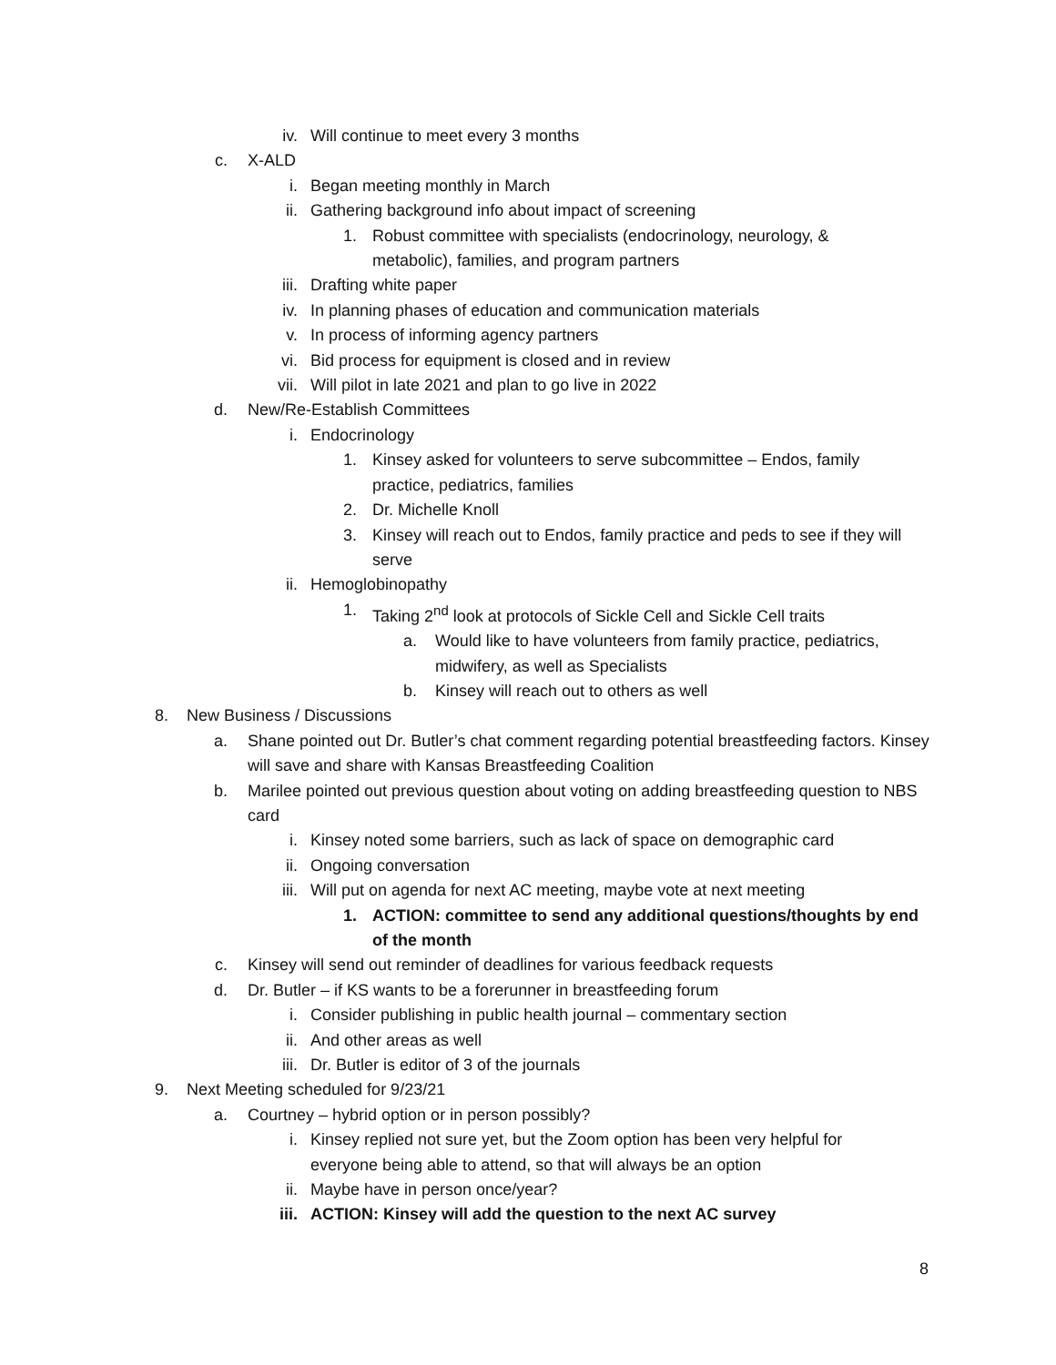iv. Will continue to meet every 3 months
c. X-ALD
i. Began meeting monthly in March
ii. Gathering background info about impact of screening
1. Robust committee with specialists (endocrinology, neurology, & metabolic), families, and program partners
iii. Drafting white paper
iv. In planning phases of education and communication materials
v. In process of informing agency partners
vi. Bid process for equipment is closed and in review
vii. Will pilot in late 2021 and plan to go live in 2022
d. New/Re-Establish Committees
i. Endocrinology
1. Kinsey asked for volunteers to serve subcommittee – Endos, family practice, pediatrics, families
2. Dr. Michelle Knoll
3. Kinsey will reach out to Endos, family practice and peds to see if they will serve
ii. Hemoglobinopathy
1. Taking 2<sup>nd</sup> look at protocols of Sickle Cell and Sickle Cell traits
a. Would like to have volunteers from family practice, pediatrics, midwifery, as well as Specialists
b. Kinsey will reach out to others as well
8. New Business / Discussions
a. Shane pointed out Dr. Butler’s chat comment regarding potential breastfeeding factors. Kinsey will save and share with Kansas Breastfeeding Coalition
b. Marilee pointed out previous question about voting on adding breastfeeding question to NBS card
i. Kinsey noted some barriers, such as lack of space on demographic card
ii. Ongoing conversation
iii. Will put on agenda for next AC meeting, maybe vote at next meeting
1. ACTION: committee to send any additional questions/thoughts by end of the month
c. Kinsey will send out reminder of deadlines for various feedback requests
d. Dr. Butler – if KS wants to be a forerunner in breastfeeding forum
i. Consider publishing in public health journal – commentary section
ii. And other areas as well
iii. Dr. Butler is editor of 3 of the journals
9. Next Meeting scheduled for 9/23/21
a. Courtney – hybrid option or in person possibly?
i. Kinsey replied not sure yet, but the Zoom option has been very helpful for everyone being able to attend, so that will always be an option
ii. Maybe have in person once/year?
iii. ACTION: Kinsey will add the question to the next AC survey
8